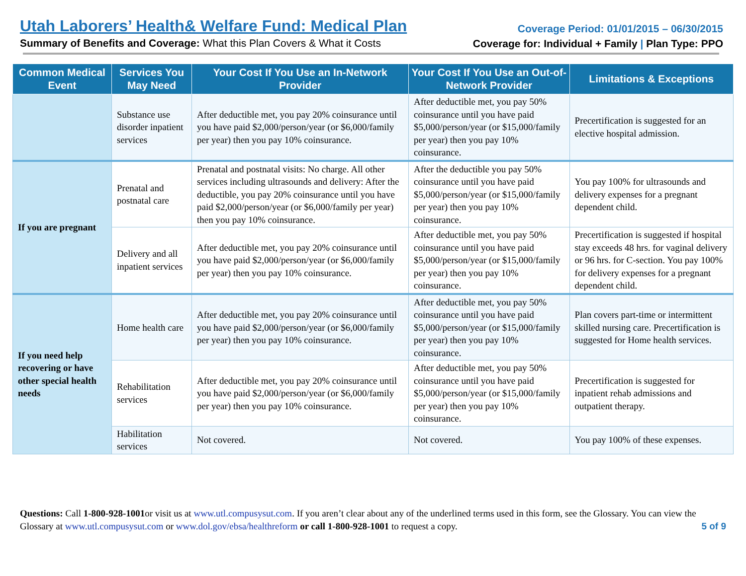Utah Laborers’ Health& Welfare Fund: Medical Plan
Summary of Benefits and Coverage: What this Plan Covers & What it Costs
Coverage Period: 01/01/2015 – 06/30/2015
Coverage for: Individual + Family | Plan Type: PPO
| Common Medical Event | Services You May Need | Your Cost If You Use an In-Network Provider | Your Cost If You Use an Out-of-Network Provider | Limitations & Exceptions |
| --- | --- | --- | --- | --- |
| | Substance use disorder inpatient services | After deductible met, you pay 20% coinsurance until you have paid $2,000/person/year (or $6,000/family per year) then you pay 10% coinsurance. | After deductible met, you pay 50% coinsurance until you have paid $5,000/person/year (or $15,000/family per year) then you pay 10% coinsurance. | Precertification is suggested for an elective hospital admission. |
| If you are pregnant | Prenatal and postnatal care | Prenatal and postnatal visits: No charge. All other services including ultrasounds and delivery: After the deductible, you pay 20% coinsurance until you have paid $2,000/person/year (or $6,000/family per year) then you pay 10% coinsurance. | After the deductible you pay 50% coinsurance until you have paid $5,000/person/year (or $15,000/family per year) then you pay 10% coinsurance. | You pay 100% for ultrasounds and delivery expenses for a pregnant dependent child. |
| | Delivery and all inpatient services | After deductible met, you pay 20% coinsurance until you have paid $2,000/person/year (or $6,000/family per year) then you pay 10% coinsurance. | After deductible met, you pay 50% coinsurance until you have paid $5,000/person/year (or $15,000/family per year) then you pay 10% coinsurance. | Precertification is suggested if hospital stay exceeds 48 hrs. for vaginal delivery or 96 hrs. for C-section. You pay 100% for delivery expenses for a pregnant dependent child. |
| If you need help recovering or have other special health needs | Home health care | After deductible met, you pay 20% coinsurance until you have paid $2,000/person/year (or $6,000/family per year) then you pay 10% coinsurance. | After deductible met, you pay 50% coinsurance until you have paid $5,000/person/year (or $15,000/family per year) then you pay 10% coinsurance. | Plan covers part-time or intermittent skilled nursing care. Precertification is suggested for Home health services. |
| | Rehabilitation services | After deductible met, you pay 20% coinsurance until you have paid $2,000/person/year (or $6,000/family per year) then you pay 10% coinsurance. | After deductible met, you pay 50% coinsurance until you have paid $5,000/person/year (or $15,000/family per year) then you pay 10% coinsurance. | Precertification is suggested for inpatient rehab admissions and outpatient therapy. |
| | Habilitation services | Not covered. | Not covered. | You pay 100% of these expenses. |
Questions: Call 1-800-928-1001or visit us at www.utl.compusysut.com. If you aren’t clear about any of the underlined terms used in this form, see the Glossary. You can view the Glossary at www.utl.compusysut.com or www.dol.gov/ebsa/healthreform or call 1-800-928-1001 to request a copy. 5 of 9